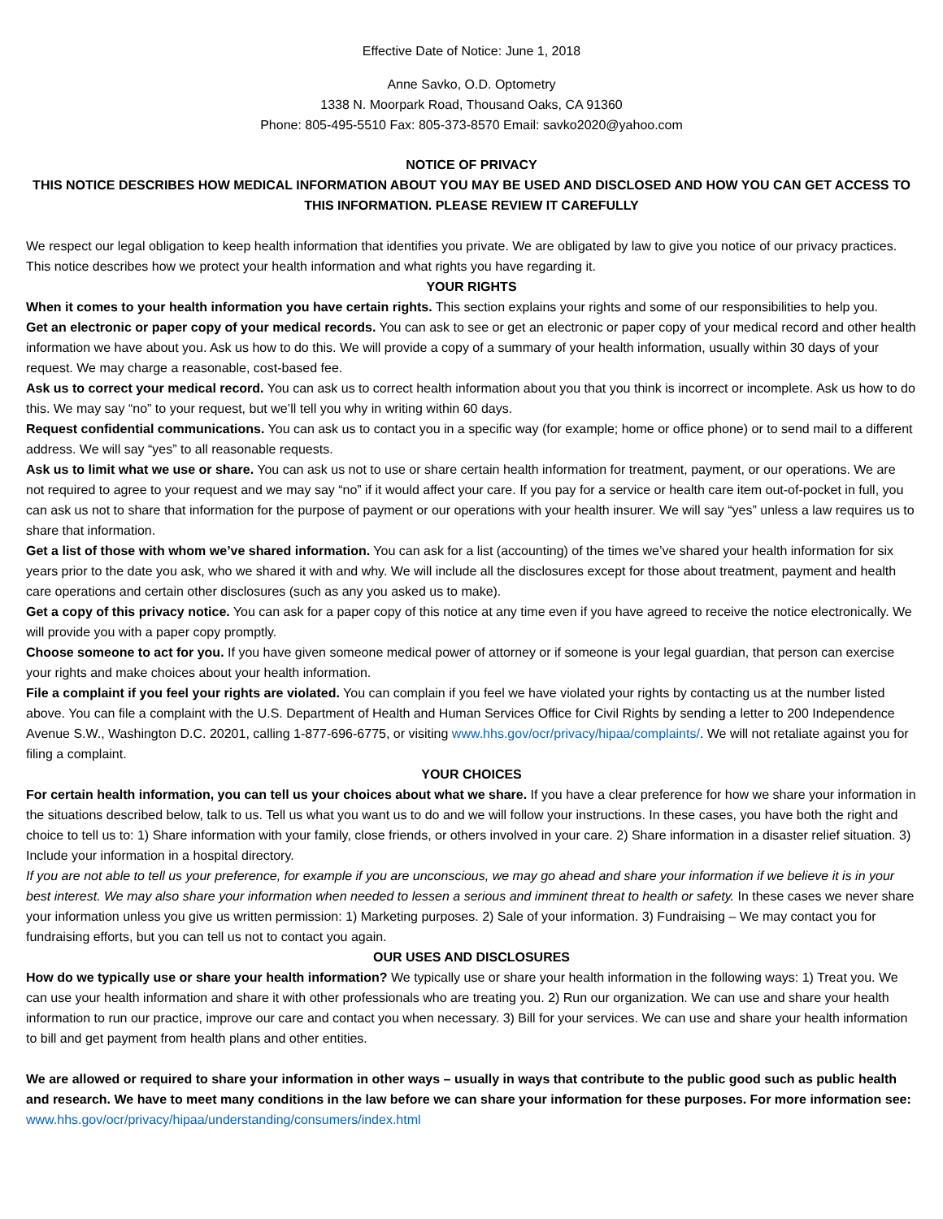Effective Date of Notice: June 1, 2018
Anne Savko, O.D. Optometry
1338 N. Moorpark Road, Thousand Oaks, CA 91360
Phone: 805-495-5510 Fax: 805-373-8570 Email: savko2020@yahoo.com
NOTICE OF PRIVACY
THIS NOTICE DESCRIBES HOW MEDICAL INFORMATION ABOUT YOU MAY BE USED AND DISCLOSED AND HOW YOU CAN GET ACCESS TO THIS INFORMATION. PLEASE REVIEW IT CAREFULLY
We respect our legal obligation to keep health information that identifies you private. We are obligated by law to give you notice of our privacy practices. This notice describes how we protect your health information and what rights you have regarding it.
YOUR RIGHTS
When it comes to your health information you have certain rights. This section explains your rights and some of our responsibilities to help you.
Get an electronic or paper copy of your medical records. You can ask to see or get an electronic or paper copy of your medical record and other health information we have about you. Ask us how to do this. We will provide a copy of a summary of your health information, usually within 30 days of your request. We may charge a reasonable, cost-based fee.
Ask us to correct your medical record. You can ask us to correct health information about you that you think is incorrect or incomplete. Ask us how to do this. We may say “no” to your request, but we’ll tell you why in writing within 60 days.
Request confidential communications. You can ask us to contact you in a specific way (for example; home or office phone) or to send mail to a different address. We will say “yes” to all reasonable requests.
Ask us to limit what we use or share. You can ask us not to use or share certain health information for treatment, payment, or our operations. We are not required to agree to your request and we may say “no” if it would affect your care. If you pay for a service or health care item out-of-pocket in full, you can ask us not to share that information for the purpose of payment or our operations with your health insurer. We will say “yes” unless a law requires us to share that information.
Get a list of those with whom we’ve shared information. You can ask for a list (accounting) of the times we’ve shared your health information for six years prior to the date you ask, who we shared it with and why. We will include all the disclosures except for those about treatment, payment and health care operations and certain other disclosures (such as any you asked us to make).
Get a copy of this privacy notice. You can ask for a paper copy of this notice at any time even if you have agreed to receive the notice electronically. We will provide you with a paper copy promptly.
Choose someone to act for you. If you have given someone medical power of attorney or if someone is your legal guardian, that person can exercise your rights and make choices about your health information.
File a complaint if you feel your rights are violated. You can complain if you feel we have violated your rights by contacting us at the number listed above. You can file a complaint with the U.S. Department of Health and Human Services Office for Civil Rights by sending a letter to 200 Independence Avenue S.W., Washington D.C. 20201, calling 1-877-696-6775, or visiting www.hhs.gov/ocr/privacy/hipaa/complaints/. We will not retaliate against you for filing a complaint.
YOUR CHOICES
For certain health information, you can tell us your choices about what we share. If you have a clear preference for how we share your information in the situations described below, talk to us. Tell us what you want us to do and we will follow your instructions. In these cases, you have both the right and choice to tell us to: 1) Share information with your family, close friends, or others involved in your care. 2) Share information in a disaster relief situation. 3) Include your information in a hospital directory.
If you are not able to tell us your preference, for example if you are unconscious, we may go ahead and share your information if we believe it is in your best interest. We may also share your information when needed to lessen a serious and imminent threat to health or safety. In these cases we never share your information unless you give us written permission: 1) Marketing purposes. 2) Sale of your information. 3) Fundraising – We may contact you for fundraising efforts, but you can tell us not to contact you again.
OUR USES AND DISCLOSURES
How do we typically use or share your health information? We typically use or share your health information in the following ways: 1) Treat you. We can use your health information and share it with other professionals who are treating you. 2) Run our organization. We can use and share your health information to run our practice, improve our care and contact you when necessary. 3) Bill for your services. We can use and share your health information to bill and get payment from health plans and other entities.
We are allowed or required to share your information in other ways – usually in ways that contribute to the public good such as public health and research. We have to meet many conditions in the law before we can share your information for these purposes. For more information see: www.hhs.gov/ocr/privacy/hipaa/understanding/consumers/index.html